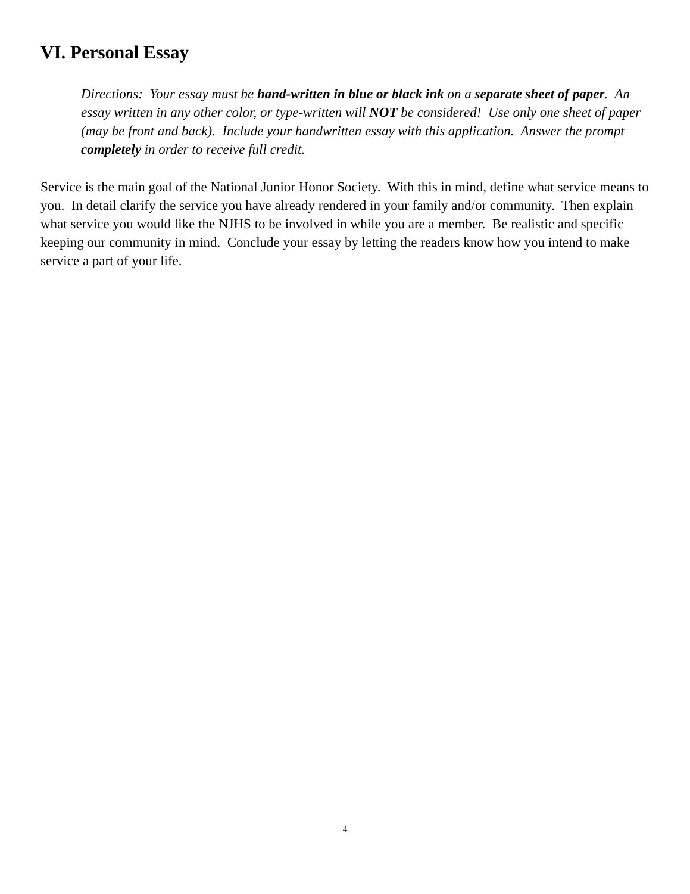VI. Personal Essay
Directions: Your essay must be hand-written in blue or black ink on a separate sheet of paper. An essay written in any other color, or type-written will NOT be considered! Use only one sheet of paper (may be front and back). Include your handwritten essay with this application. Answer the prompt completely in order to receive full credit.
Service is the main goal of the National Junior Honor Society. With this in mind, define what service means to you. In detail clarify the service you have already rendered in your family and/or community. Then explain what service you would like the NJHS to be involved in while you are a member. Be realistic and specific keeping our community in mind. Conclude your essay by letting the readers know how you intend to make service a part of your life.
4